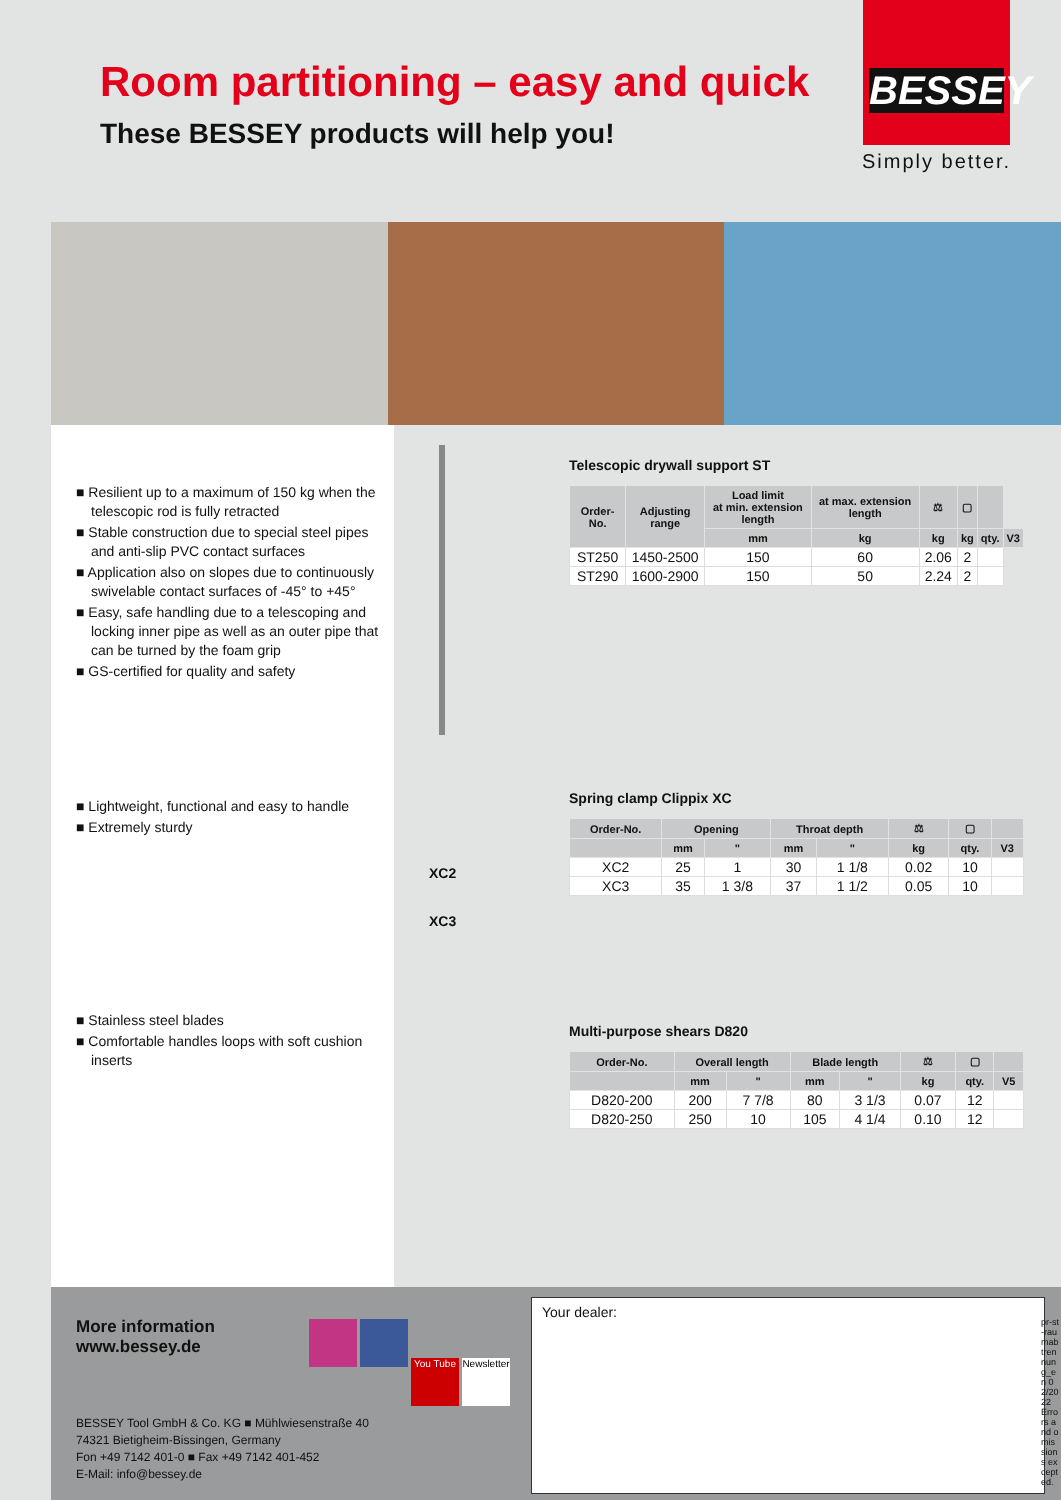Room partitioning – easy and quick
These BESSEY products will help you!
BESSEY
Simply better.
■ Resilient up to a maximum of 150 kg when the telescopic rod is fully retracted
■ Stable construction due to special steel pipes and anti-slip PVC contact surfaces
■ Application also on slopes due to continuously swivelable contact surfaces of -45° to +45°
■ Easy, safe handling due to a telescoping and locking inner pipe as well as an outer pipe that can be turned by the foam grip
■ GS-certified for quality and safety
■ Lightweight, functional and easy to handle
■ Extremely sturdy
■ Stainless steel blades
■ Comfortable handles loops with soft cushion inserts
Telescopic drywall support ST
| Order-No. | Adjusting range | Load limit at min. extension length | at max. extension length | ⚖ | ▢ | | |
| --- | --- | --- | --- | --- | --- | --- | --- |
| | | mm | kg | kg | kg | qty. | V3 |
| ST250 | 1450-2500 | 150 | 60 | 2.06 | 2 | | |
| ST290 | 1600-2900 | 150 | 50 | 2.24 | 2 | | |
XC2
XC3
Spring clamp Clippix XC
| Order-No. | Opening | | Throat depth | | ⚖ | ▢ | |
| --- | --- | --- | --- | --- | --- | --- | --- |
| | mm | " | mm | " | kg | qty. | V3 |
| XC2 | 25 | 1 | 30 | 1 1/8 | 0.02 | 10 | |
| XC3 | 35 | 1 3/8 | 37 | 1 1/2 | 0.05 | 10 | |
Multi-purpose shears D820
| Order-No. | Overall length | | Blade length | | ⚖ | ▢ | |
| --- | --- | --- | --- | --- | --- | --- | --- |
| | mm | " | mm | " | kg | qty. | V5 |
| D820-200 | 200 | 7 7/8 | 80 | 3 1/3 | 0.07 | 12 | |
| D820-250 | 250 | 10 | 105 | 4 1/4 | 0.10 | 12 | |
More information
www.bessey.de
You Tube Newsletter
BESSEY Tool GmbH & Co. KG ■ Mühlwiesenstraße 40
74321 Bietigheim-Bissingen, Germany
Fon +49 7142 401-0 ■ Fax +49 7142 401-452
E-Mail: info@bessey.de
Your dealer:
pr-st-raumabtrennung_en 02/2022 Errors and omissions excepted.